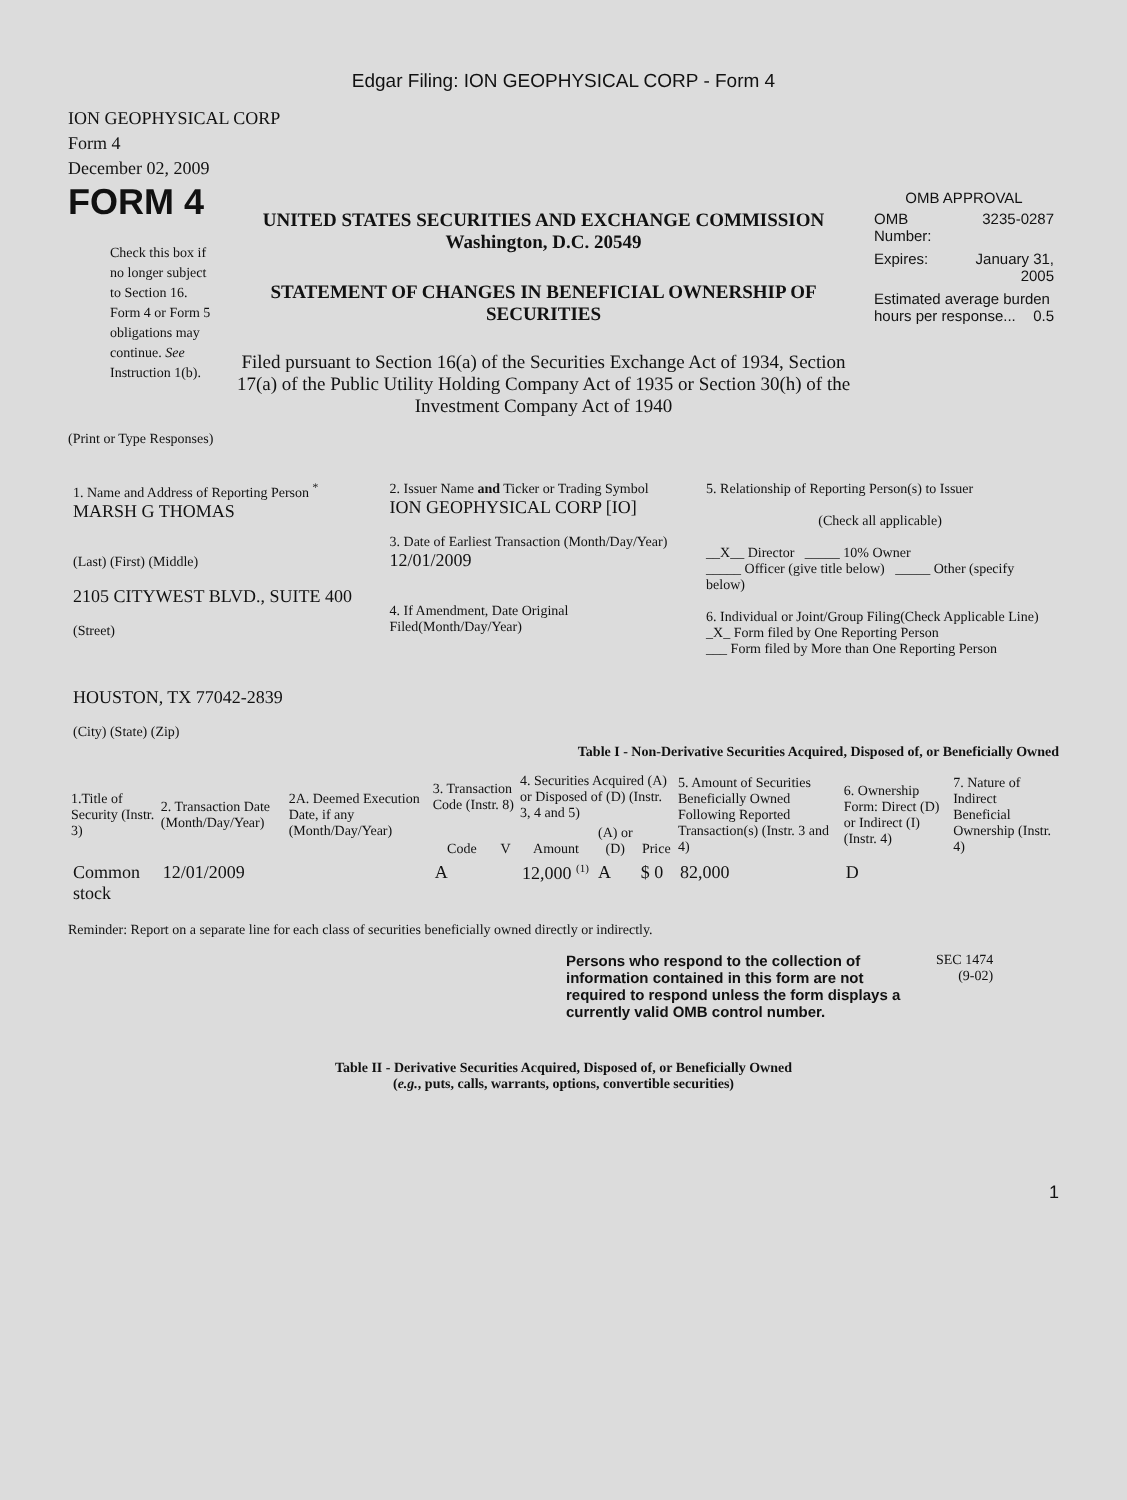Edgar Filing: ION GEOPHYSICAL CORP - Form 4
ION GEOPHYSICAL CORP
Form 4
December 02, 2009
FORM 4
Check this box if no longer subject to Section 16. Form 4 or Form 5 obligations may continue. See Instruction 1(b).
UNITED STATES SECURITIES AND EXCHANGE COMMISSION
Washington, D.C. 20549
STATEMENT OF CHANGES IN BENEFICIAL OWNERSHIP OF SECURITIES
Filed pursuant to Section 16(a) of the Securities Exchange Act of 1934, Section 17(a) of the Public Utility Holding Company Act of 1935 or Section 30(h) of the Investment Company Act of 1940
OMB APPROVAL
| OMB Number: | 3235-0287 |
| Expires: | January 31, 2005 |
| Estimated average burden hours per response... 0.5 | |
(Print or Type Responses)
| 1. Name and Address of Reporting Person <sup>*</sup> MARSH G THOMAS (Last) (First) (Middle) 2105 CITYWEST BLVD., SUITE 400 (Street) HOUSTON, TX 77042-2839 (City) (State) (Zip) | 2. Issuer Name and Ticker or Trading Symbol ION GEOPHYSICAL CORP [IO] 3. Date of Earliest Transaction (Month/Day/Year) 12/01/2009 4. If Amendment, Date Original Filed(Month/Day/Year) | 5. Relationship of Reporting Person(s) to Issuer (Check all applicable) __X__ Director _____ 10% Owner _____ Officer (give title below) _____ Other (specify below) 6. Individual or Joint/Group Filing(Check Applicable Line) _X_ Form filed by One Reporting Person ___ Form filed by More than One Reporting Person |
Table I - Non-Derivative Securities Acquired, Disposed of, or Beneficially Owned
| 1.Title of Security (Instr. 3) | 2. Transaction Date (Month/Day/Year) | 2A. Deemed Execution Date, if any (Month/Day/Year) | 3. Transaction Code (Instr. 8) | | 4. Securities Acquired (A) or Disposed of (D) (Instr. 3, 4 and 5) | | | 5. Amount of Securities Beneficially Owned Following Reported Transaction(s) (Instr. 3 and 4) | 6. Ownership Form: Direct (D) or Indirect (I) (Instr. 4) | 7. Nature of Indirect Beneficial Ownership (Instr. 4) |
| --- | --- | --- | --- | --- | --- | --- | --- | --- | --- | --- |
| | | | Code | V | Amount | (A) or (D) | Price | | | |
| Common stock | 12/01/2009 | | A | | 12,000 <sup>(1)</sup> | A | $ 0 | 82,000 | D | |
Reminder: Report on a separate line for each class of securities beneficially owned directly or indirectly.
Persons who respond to the collection of information contained in this form are not required to respond unless the form displays a currently valid OMB control number.
SEC 1474
(9-02)
Table II - Derivative Securities Acquired, Disposed of, or Beneficially Owned
(e.g., puts, calls, warrants, options, convertible securities)
1